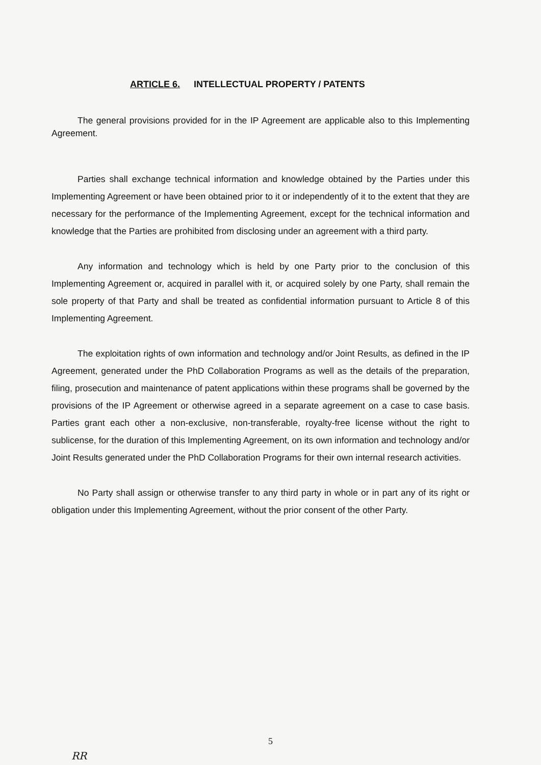ARTICLE 6. INTELLECTUAL PROPERTY / PATENTS
The general provisions provided for in the IP Agreement are applicable also to this Implementing Agreement.
Parties shall exchange technical information and knowledge obtained by the Parties under this Implementing Agreement or have been obtained prior to it or independently of it to the extent that they are necessary for the performance of the Implementing Agreement, except for the technical information and knowledge that the Parties are prohibited from disclosing under an agreement with a third party.
Any information and technology which is held by one Party prior to the conclusion of this Implementing Agreement or, acquired in parallel with it, or acquired solely by one Party, shall remain the sole property of that Party and shall be treated as confidential information pursuant to Article 8 of this Implementing Agreement.
The exploitation rights of own information and technology and/or Joint Results, as defined in the IP Agreement, generated under the PhD Collaboration Programs as well as the details of the preparation, filing, prosecution and maintenance of patent applications within these programs shall be governed by the provisions of the IP Agreement or otherwise agreed in a separate agreement on a case to case basis. Parties grant each other a non-exclusive, non-transferable, royalty-free license without the right to sublicense, for the duration of this Implementing Agreement, on its own information and technology and/or Joint Results generated under the PhD Collaboration Programs for their own internal research activities.
No Party shall assign or otherwise transfer to any third party in whole or in part any of its right or obligation under this Implementing Agreement, without the prior consent of the other Party.
5
RR